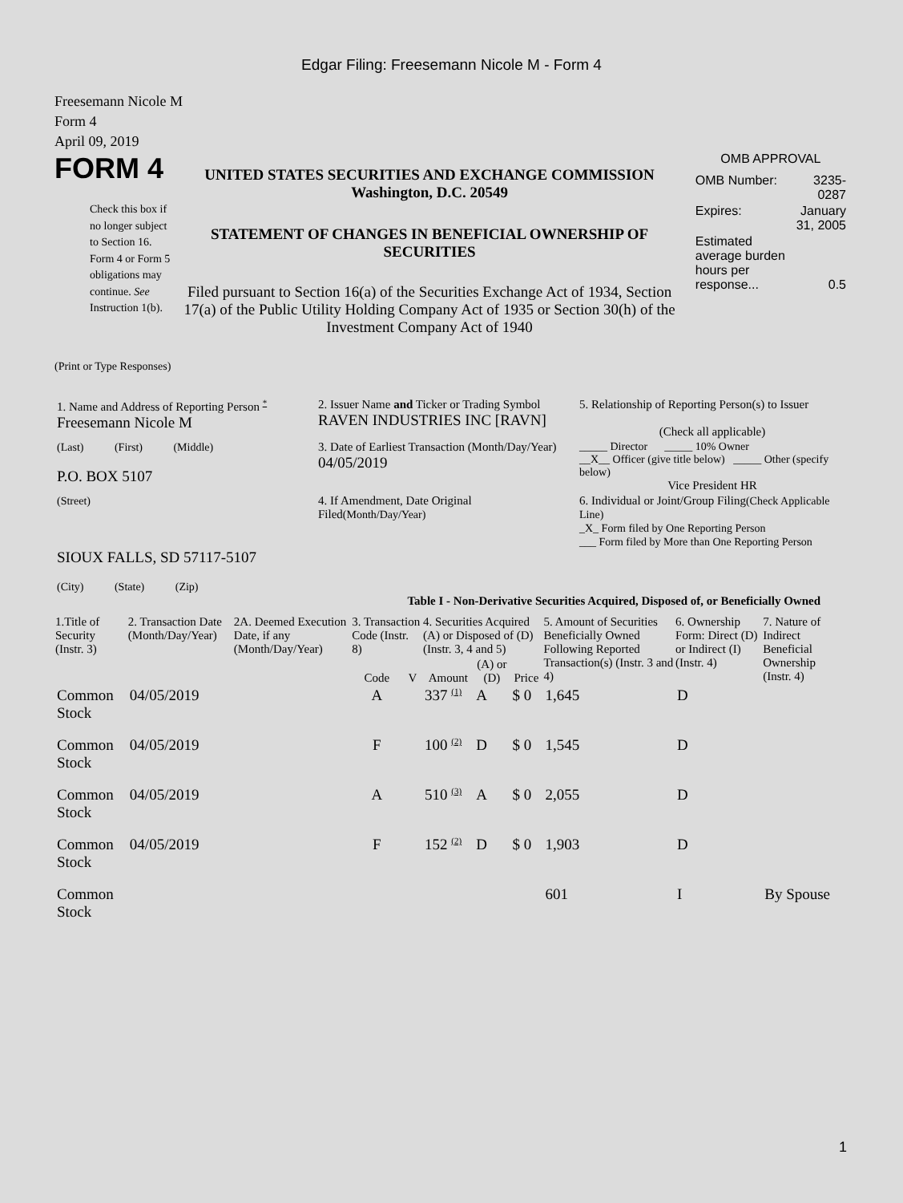Edgar Filing: Freesemann Nicole M - Form 4
Freesemann Nicole M
Form 4
April 09, 2019
FORM 4
Check this box if no longer subject to Section 16. Form 4 or Form 5 obligations may continue. See Instruction 1(b).
UNITED STATES SECURITIES AND EXCHANGE COMMISSION
Washington, D.C. 20549
STATEMENT OF CHANGES IN BENEFICIAL OWNERSHIP OF SECURITIES
Filed pursuant to Section 16(a) of the Securities Exchange Act of 1934, Section 17(a) of the Public Utility Holding Company Act of 1935 or Section 30(h) of the Investment Company Act of 1940
OMB APPROVAL
| OMB Number: | 3235-0287 |
| Expires: | January 31, 2005 |
| Estimated average burden hours per response... | 0.5 |
(Print or Type Responses)
| 1. Name and Address of Reporting Person <sup>*</sup> Freesemann Nicole M | 2. Issuer Name and Ticker or Trading Symbol RAVEN INDUSTRIES INC [RAVN] | 5. Relationship of Reporting Person(s) to Issuer (Check all applicable) |
| (Last) (First) (Middle) P.O. BOX 5107 | 3. Date of Earliest Transaction (Month/Day/Year) 04/05/2019 | _____ Director _____ 10% Owner __X__ Officer (give title below) _____ Other (specify below) Vice President HR |
| (Street) SIOUX FALLS, SD 57117-5107 (City) (State) (Zip) | 4. If Amendment, Date Original Filed (Month/Day/Year) | 6. Individual or Joint/Group Filing (Check Applicable Line) _X_ Form filed by One Reporting Person ___ Form filed by More than One Reporting Person |
Table I - Non-Derivative Securities Acquired, Disposed of, or Beneficially Owned
| 1.Title of Security (Instr. 3) | 2. Transaction Date (Month/Day/Year) | 2A. Deemed Execution Date, if any (Month/Day/Year) | 3. Transaction Code (Instr. 8) | | 4. Securities Acquired (A) or Disposed of (D) (Instr. 3, 4 and 5) | | | 5. Amount of Securities Beneficially Owned Following Reported Transaction(s) (Instr. 3 and 4) | 6. Ownership Form: Direct (D) or Indirect (I) (Instr. 4) | 7. Nature of Indirect Beneficial Ownership (Instr. 4) |
| --- | --- | --- | --- | --- | --- | --- | --- | --- | --- | --- |
| | | | Code | V | Amount | (A) or (D) | Price | | | |
| Common Stock | 04/05/2019 | | A | | 337 <sup>(1)</sup> | A | $ 0 | 1,645 | D | |
| Common Stock | 04/05/2019 | | F | | 100 <sup>(2)</sup> | D | $ 0 | 1,545 | D | |
| Common Stock | 04/05/2019 | | A | | 510 <sup>(3)</sup> | A | $ 0 | 2,055 | D | |
| Common Stock | 04/05/2019 | | F | | 152 <sup>(2)</sup> | D | $ 0 | 1,903 | D | |
| Common Stock | | | | | | | | 601 | I | By Spouse |
1